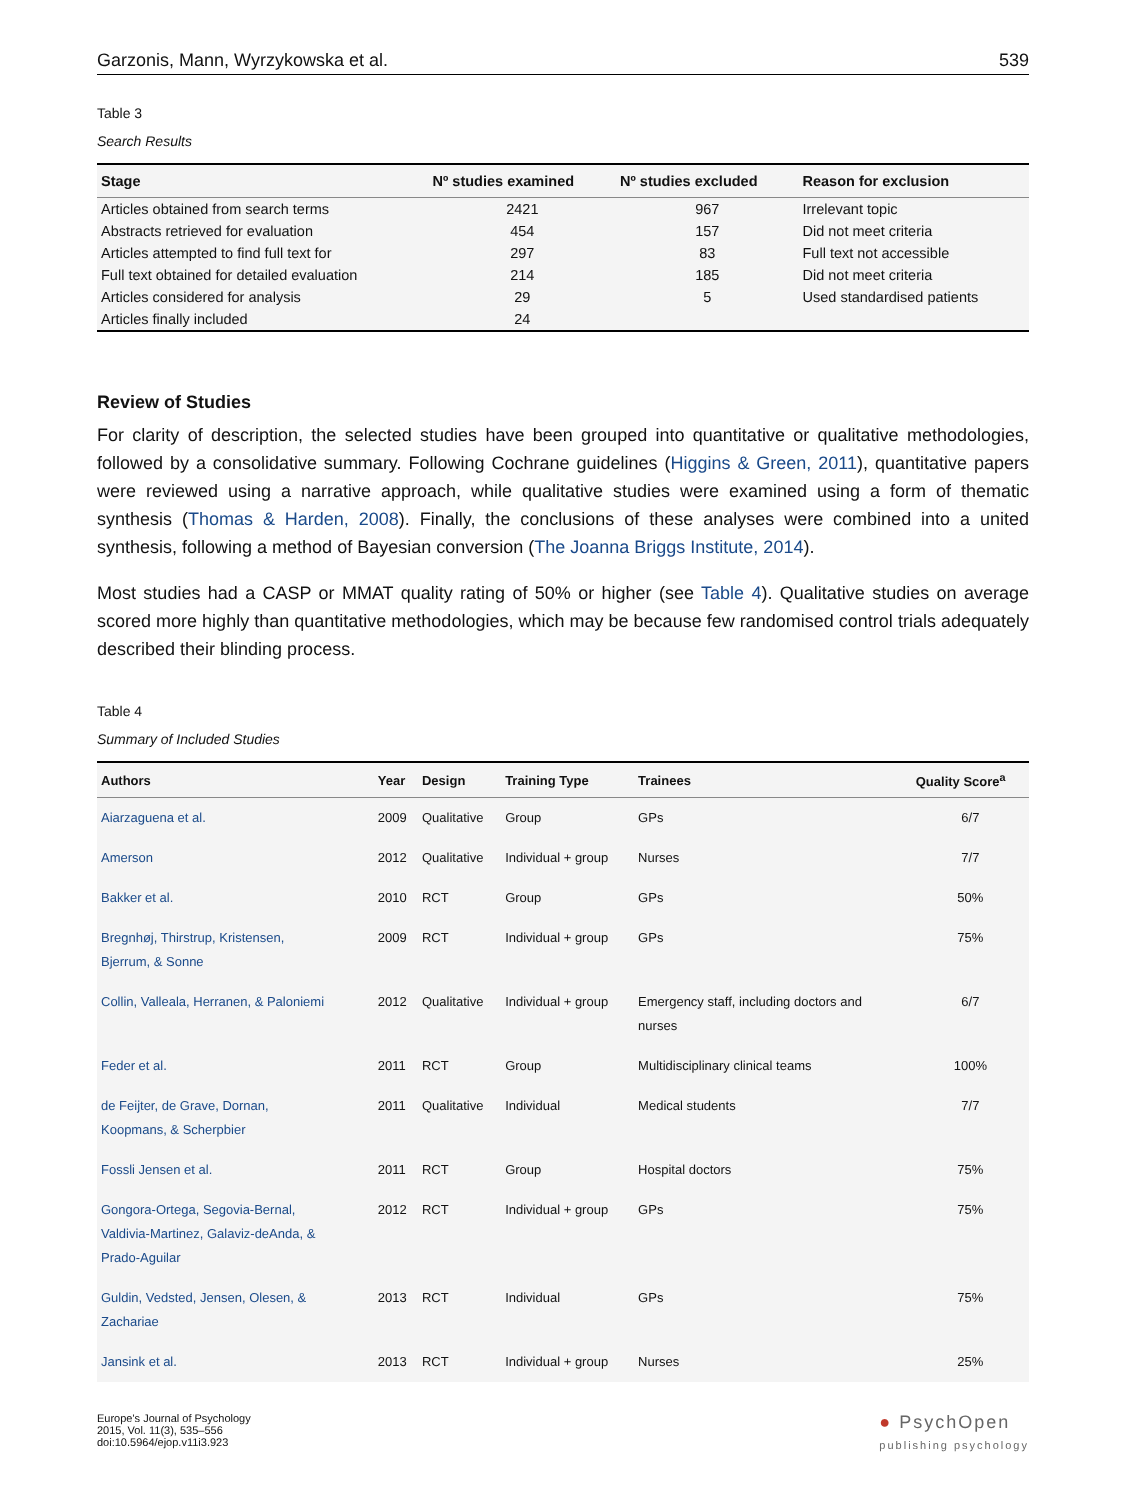Garzonis, Mann, Wyrzykowska et al. 539
Table 3
Search Results
| Stage | Nº studies examined | Nº studies excluded | Reason for exclusion |
| --- | --- | --- | --- |
| Articles obtained from search terms | 2421 | 967 | Irrelevant topic |
| Abstracts retrieved for evaluation | 454 | 157 | Did not meet criteria |
| Articles attempted to find full text for | 297 | 83 | Full text not accessible |
| Full text obtained for detailed evaluation | 214 | 185 | Did not meet criteria |
| Articles considered for analysis | 29 | 5 | Used standardised patients |
| Articles finally included | 24 | | |
Review of Studies
For clarity of description, the selected studies have been grouped into quantitative or qualitative methodologies, followed by a consolidative summary. Following Cochrane guidelines (Higgins & Green, 2011), quantitative papers were reviewed using a narrative approach, while qualitative studies were examined using a form of thematic synthesis (Thomas & Harden, 2008). Finally, the conclusions of these analyses were combined into a united synthesis, following a method of Bayesian conversion (The Joanna Briggs Institute, 2014).
Most studies had a CASP or MMAT quality rating of 50% or higher (see Table 4). Qualitative studies on average scored more highly than quantitative methodologies, which may be because few randomised control trials adequately described their blinding process.
Table 4
Summary of Included Studies
| Authors | Year | Design | Training Type | Trainees | Quality Score<sup>a</sup> |
| --- | --- | --- | --- | --- | --- |
| Aiarzaguena et al. | 2009 | Qualitative | Group | GPs | 6/7 |
| Amerson | 2012 | Qualitative | Individual + group | Nurses | 7/7 |
| Bakker et al. | 2010 | RCT | Group | GPs | 50% |
| Bregnhøj, Thirstrup, Kristensen, Bjerrum, & Sonne | 2009 | RCT | Individual + group | GPs | 75% |
| Collin, Valleala, Herranen, & Paloniemi | 2012 | Qualitative | Individual + group | Emergency staff, including doctors and nurses | 6/7 |
| Feder et al. | 2011 | RCT | Group | Multidisciplinary clinical teams | 100% |
| de Feijter, de Grave, Dornan, Koopmans, & Scherpbier | 2011 | Qualitative | Individual | Medical students | 7/7 |
| Fossli Jensen et al. | 2011 | RCT | Group | Hospital doctors | 75% |
| Gongora-Ortega, Segovia-Bernal, Valdivia-Martinez, Galaviz-deAnda, & Prado-Aguilar | 2012 | RCT | Individual + group | GPs | 75% |
| Guldin, Vedsted, Jensen, Olesen, & Zachariae | 2013 | RCT | Individual | GPs | 75% |
| Jansink et al. | 2013 | RCT | Individual + group | Nurses | 25% |
Europe's Journal of Psychology
2015, Vol. 11(3), 535–556
doi:10.5964/ejop.v11i3.923
● PsychOpen
publishing psychology